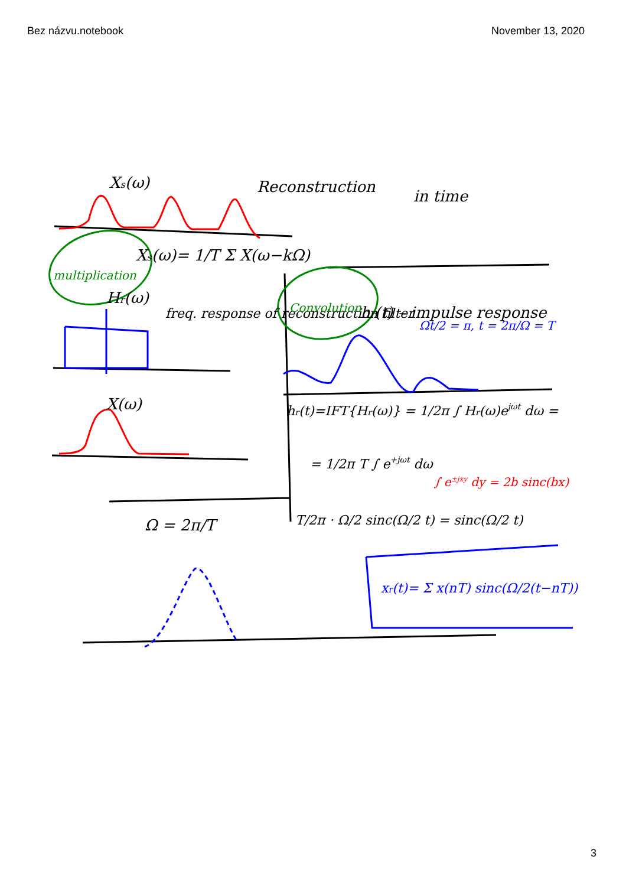Bez názvu.notebook November 13, 2020
Xs(ω)
Reconstruction
in time
Xs(ω)= 1/T Σ X(ω−kΩ)
Hr(ω)
freq. response of reconstruction filter
multiplication
Convolution
hr(t) – impulse response
X(ω)
Ω = 2π/T
hr(t)=IFT{Hr(ω)} = 1/2π ∫ Hr(ω)ejωt dω =
= 1/2π T ∫ e+jωt dω
∫ e±jxy dy = 2b sinc(bx)
T/2π · Ω/2 sinc(Ω/2 t) = sinc(Ω/2 t)
xr(t)= Σ x(nT) sinc(Ω/2(t−nT))
Ωt/2 = π, t = 2π/Ω = T
3